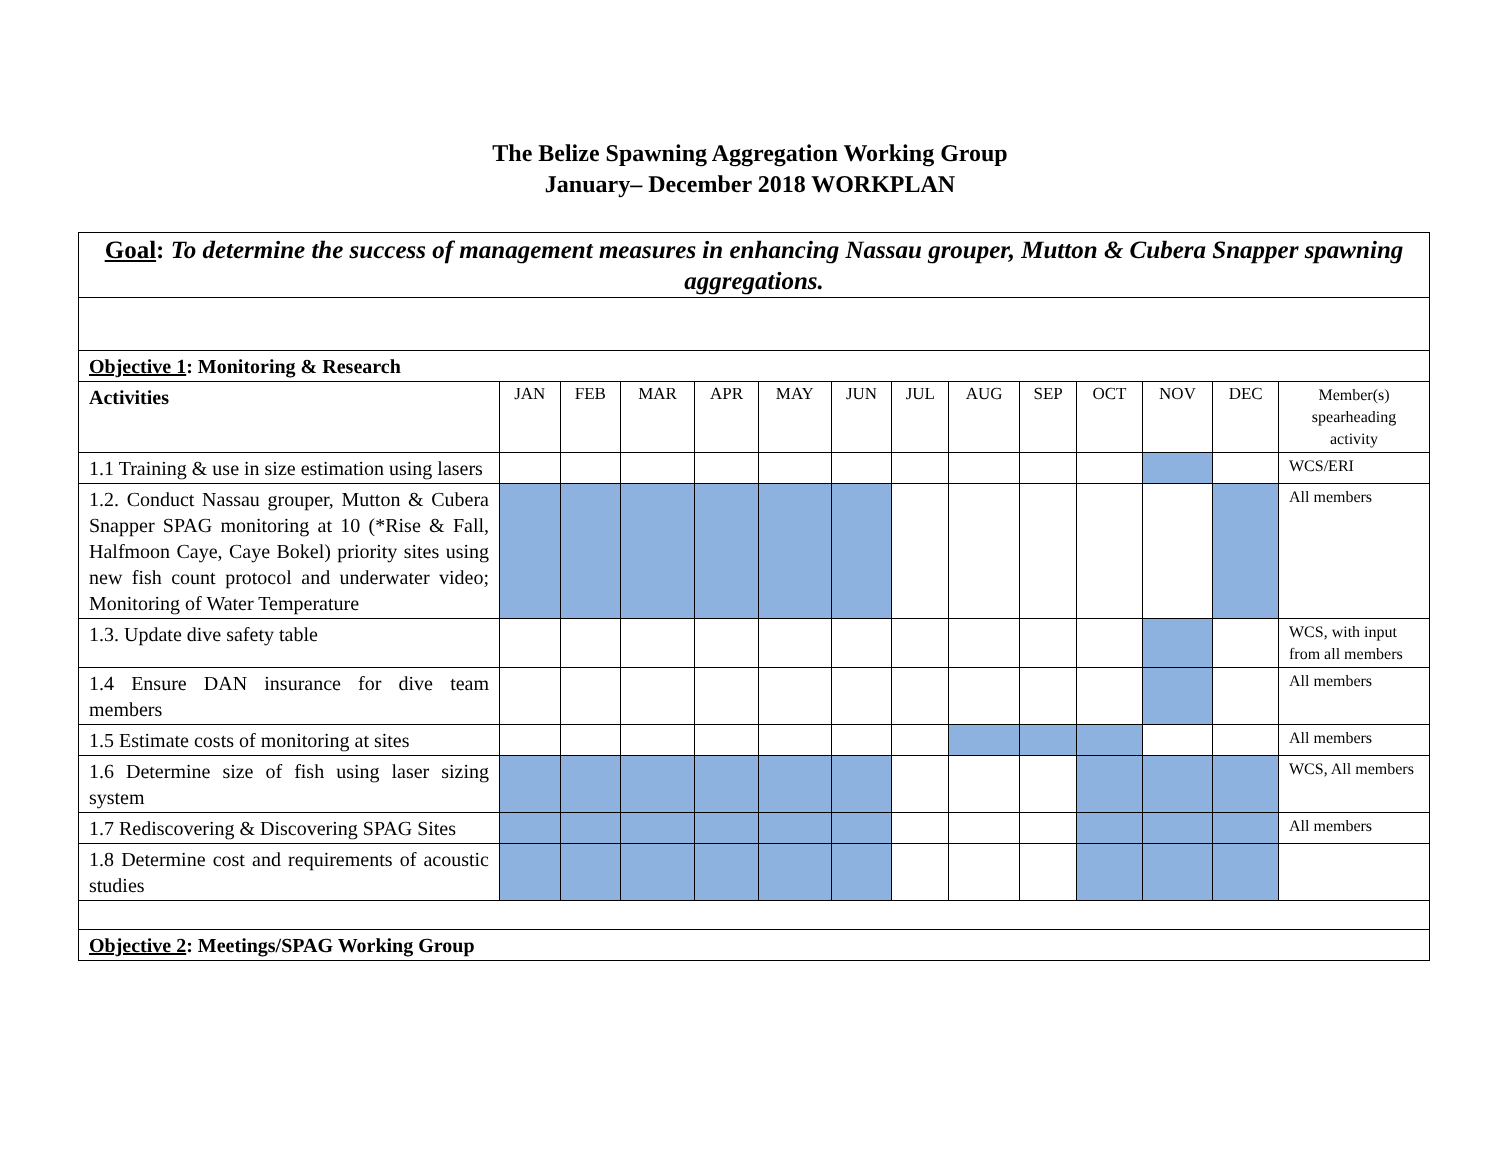The Belize Spawning Aggregation Working Group
January– December 2018 WORKPLAN
| Goal : To determine the success of management measures in enhancing Nassau grouper, Mutton & Cubera Snapper spawning aggregations. | | | | | | | | | | | | | |
| Objective 1 : Monitoring & Research | | | | | | | | | | | | | |
| Activities | JAN | FEB | MAR | APR | MAY | JUN | JUL | AUG | SEP | OCT | NOV | DEC | Member(s) spearheading activity |
| 1.1 Training & use in size estimation using lasers | | | | | | | | | | | | | WCS/ERI |
| 1.2. Conduct Nassau grouper, Mutton & Cubera Snapper SPAG monitoring at 10 (*Rise & Fall, Halfmoon Caye, Caye Bokel) priority sites using new fish count protocol and underwater video; Monitoring of Water Temperature | | | | | | | | | | | | | All members |
| 1.3. Update dive safety table | | | | | | | | | | | | | WCS, with input from all members |
| 1.4 Ensure DAN insurance for dive team members | | | | | | | | | | | | | All members |
| 1.5 Estimate costs of monitoring at sites | | | | | | | | | | | | | All members |
| 1.6 Determine size of fish using laser sizing system | | | | | | | | | | | | | WCS, All members |
| 1.7 Rediscovering & Discovering SPAG Sites | | | | | | | | | | | | | All members |
| 1.8 Determine cost and requirements of acoustic studies | | | | | | | | | | | | | |
| Objective 2 : Meetings/SPAG Working Group | | | | | | | | | | | | | |